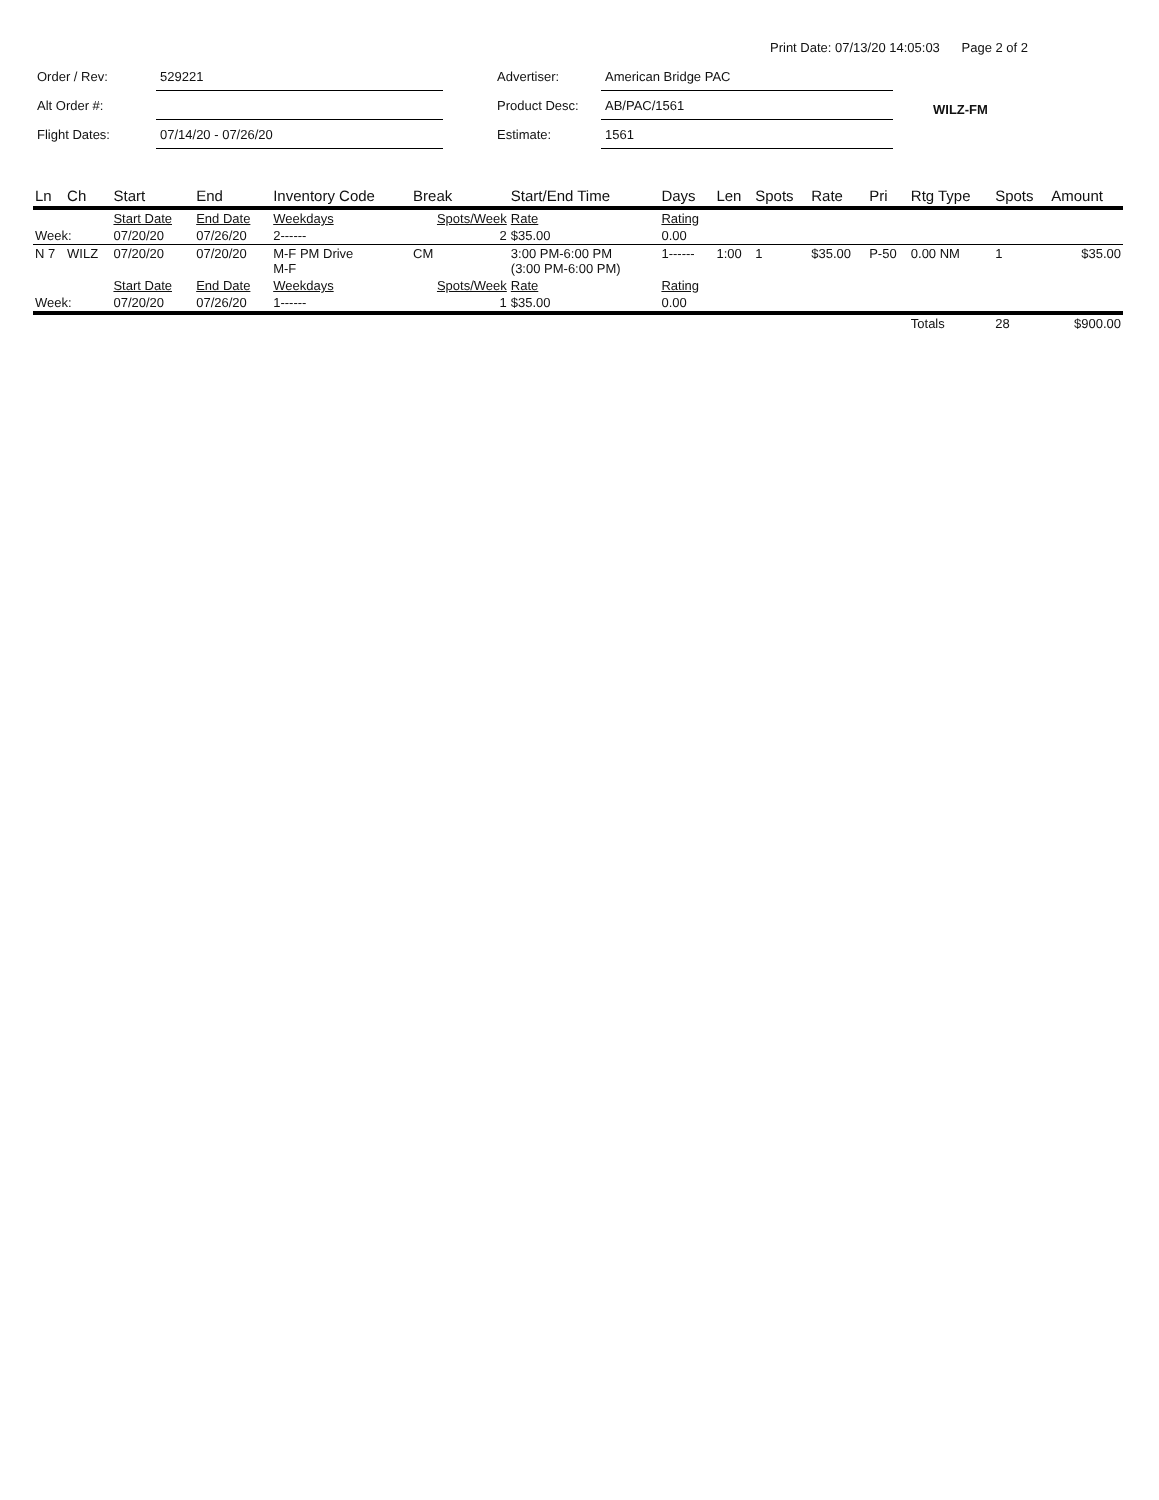Print Date: 07/13/20 14:05:03 Page 2 of 2
| Order / Rev: | 529221 |
| Alt Order #: | |
| Flight Dates: | 07/14/20 - 07/26/20 |
| Advertiser: | American Bridge PAC |
| Product Desc: | AB/PAC/1561 |
| Estimate: | 1561 |
WILZ-FM
| Ln | Ch | Start | End | Inventory Code | Break | Start/End Time | Days | Len | Spots | Rate | Pri | Rtg Type | Spots | Amount |
| --- | --- | --- | --- | --- | --- | --- | --- | --- | --- | --- | --- | --- | --- | --- |
| | | Start Date | End Date | Weekdays | Spots/Week | Rate | Rating | | | | | | | |
| Week: | | 07/20/20 | 07/26/20 | 2------ | 2 | $35.00 | 0.00 | | | | | | | |
| N 7 | WILZ | 07/20/20 | 07/20/20 | M-F PM Drive M-F | CM | 3:00 PM-6:00 PM (3:00 PM-6:00 PM) | 1------ | 1:00 | 1 | $35.00 | P-50 | 0.00 NM | 1 | $35.00 |
| | | Start Date | End Date | Weekdays | Spots/Week | Rate | Rating | | | | | | | |
| Week: | | 07/20/20 | 07/26/20 | 1------ | 1 | $35.00 | 0.00 | | | | | | | |
| | | | | | | | | | | | | Totals | 28 | $900.00 |